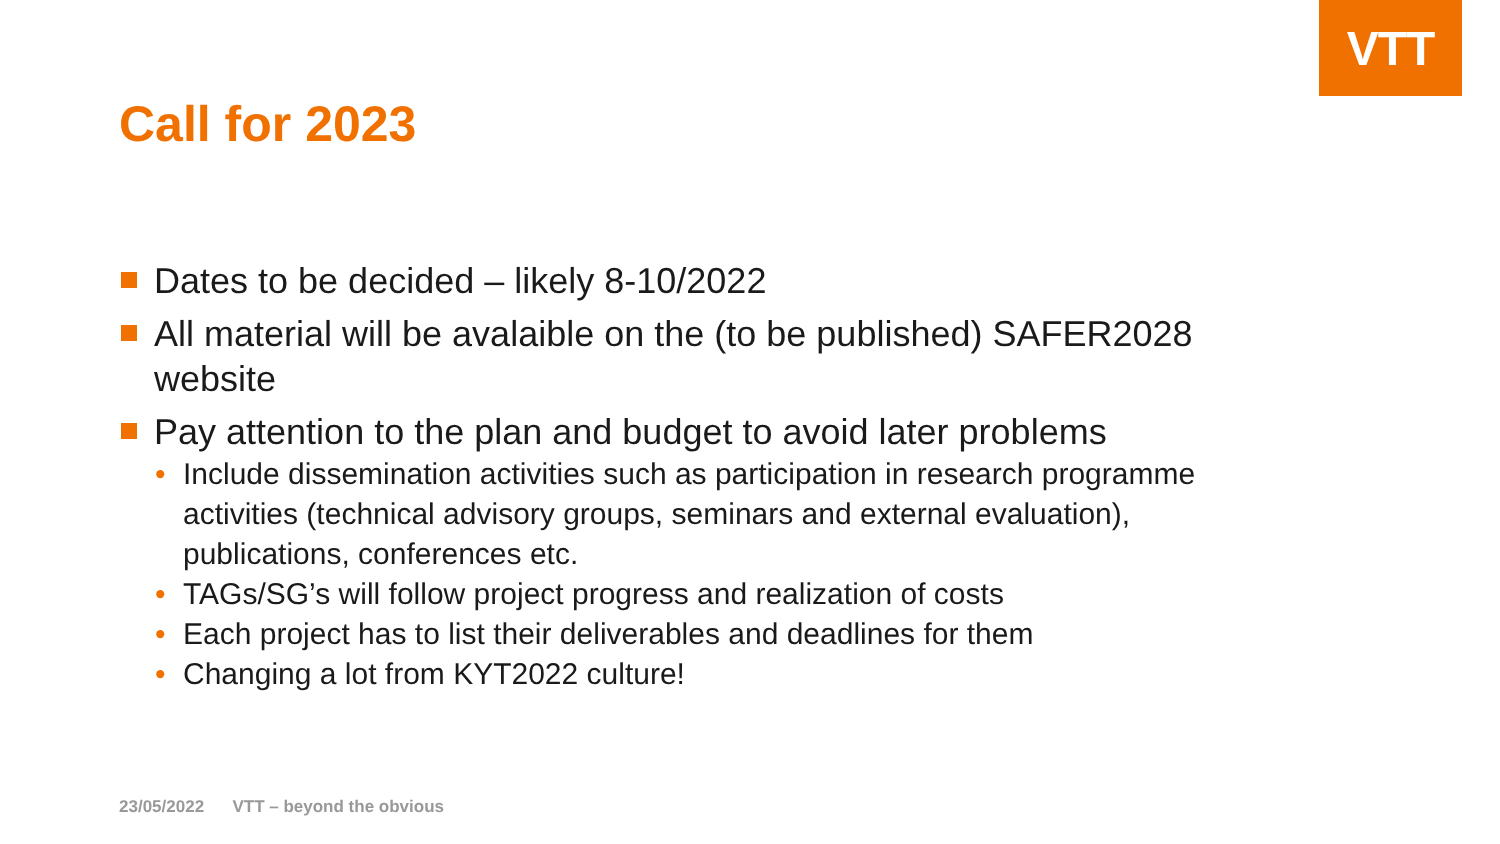VTT
Call for 2023
Dates to be decided – likely 8-10/2022
All material will be avalaible on the (to be published) SAFER2028 website
Pay attention to the plan and budget to avoid later problems
• Include dissemination activities such as participation in research programme activities (technical advisory groups, seminars and external evaluation), publications, conferences etc.
• TAGs/SG’s will follow project progress and realization of costs
• Each project has to list their deliverables and deadlines for them
• Changing a lot from KYT2022 culture!
23/05/2022 VTT – beyond the obvious